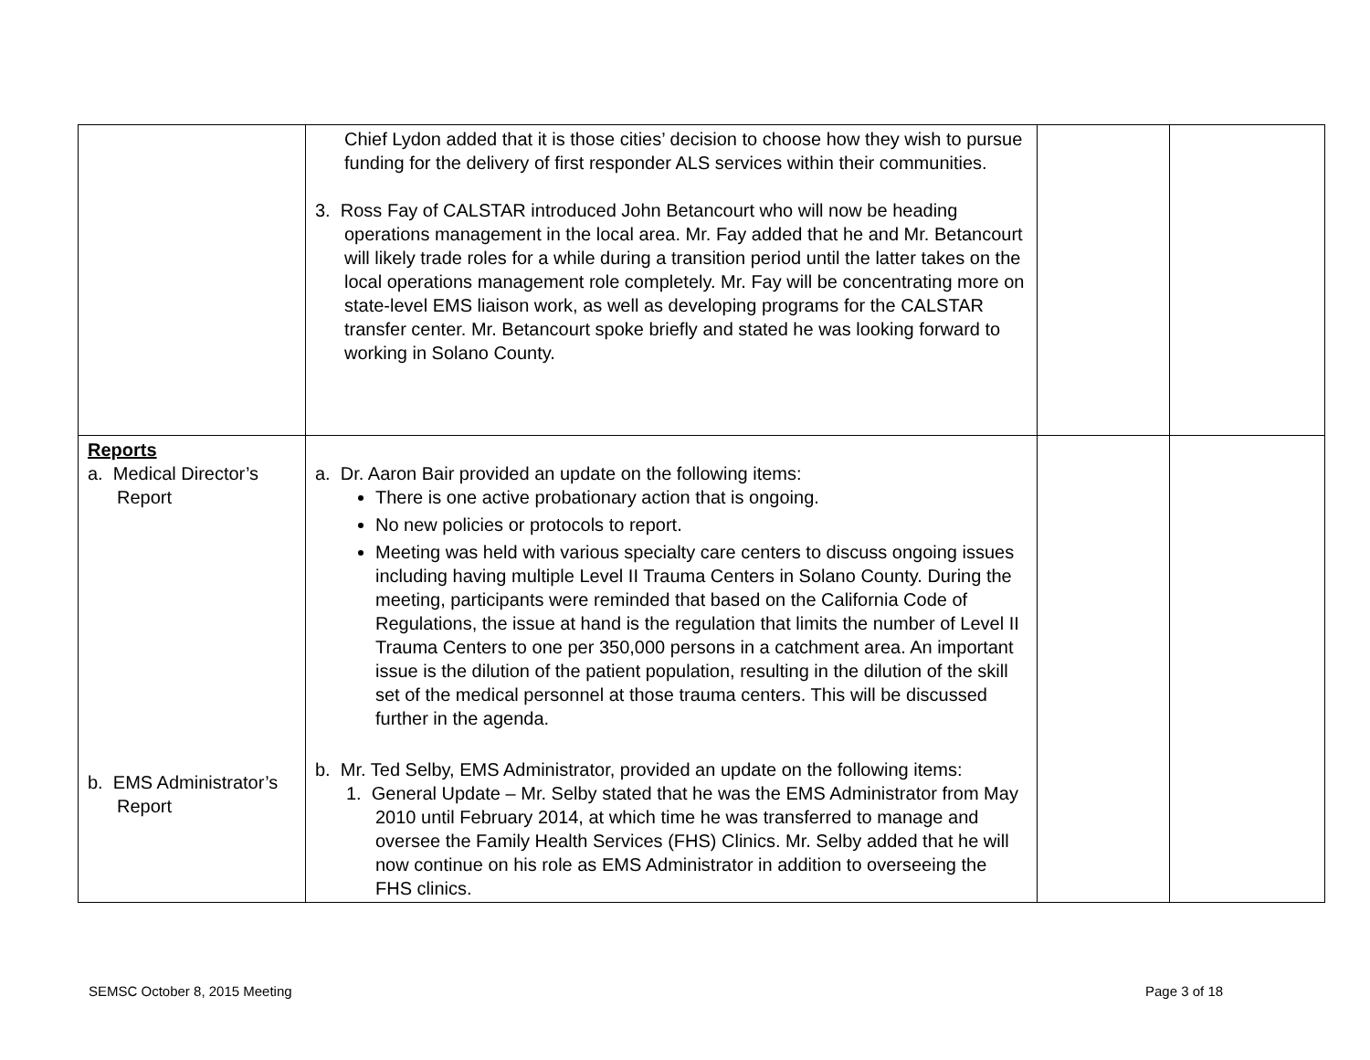| | Chief Lydon added that it is those cities’ decision to choose how they wish to pursue funding for the delivery of first responder ALS services within their communities. 3. Ross Fay of CALSTAR introduced John Betancourt who will now be heading operations management in the local area. Mr. Fay added that he and Mr. Betancourt will likely trade roles for a while during a transition period until the latter takes on the local operations management role completely. Mr. Fay will be concentrating more on state-level EMS liaison work, as well as developing programs for the CALSTAR transfer center. Mr. Betancourt spoke briefly and stated he was looking forward to working in Solano County. | | |
| Reports a. Medical Director’s Report b. EMS Administrator’s Report | a. Dr. Aaron Bair provided an update on the following items: There is one active probationary action that is ongoing. No new policies or protocols to report. Meeting was held with various specialty care centers to discuss ongoing issues including having multiple Level II Trauma Centers in Solano County. During the meeting, participants were reminded that based on the California Code of Regulations, the issue at hand is the regulation that limits the number of Level II Trauma Centers to one per 350,000 persons in a catchment area. An important issue is the dilution of the patient population, resulting in the dilution of the skill set of the medical personnel at those trauma centers. This will be discussed further in the agenda. b. Mr. Ted Selby, EMS Administrator, provided an update on the following items: 1. General Update – Mr. Selby stated that he was the EMS Administrator from May 2010 until February 2014, at which time he was transferred to manage and oversee the Family Health Services (FHS) Clinics. Mr. Selby added that he will now continue on his role as EMS Administrator in addition to overseeing the FHS clinics. | | |
SEMSC October 8, 2015 Meeting Page 3 of 18